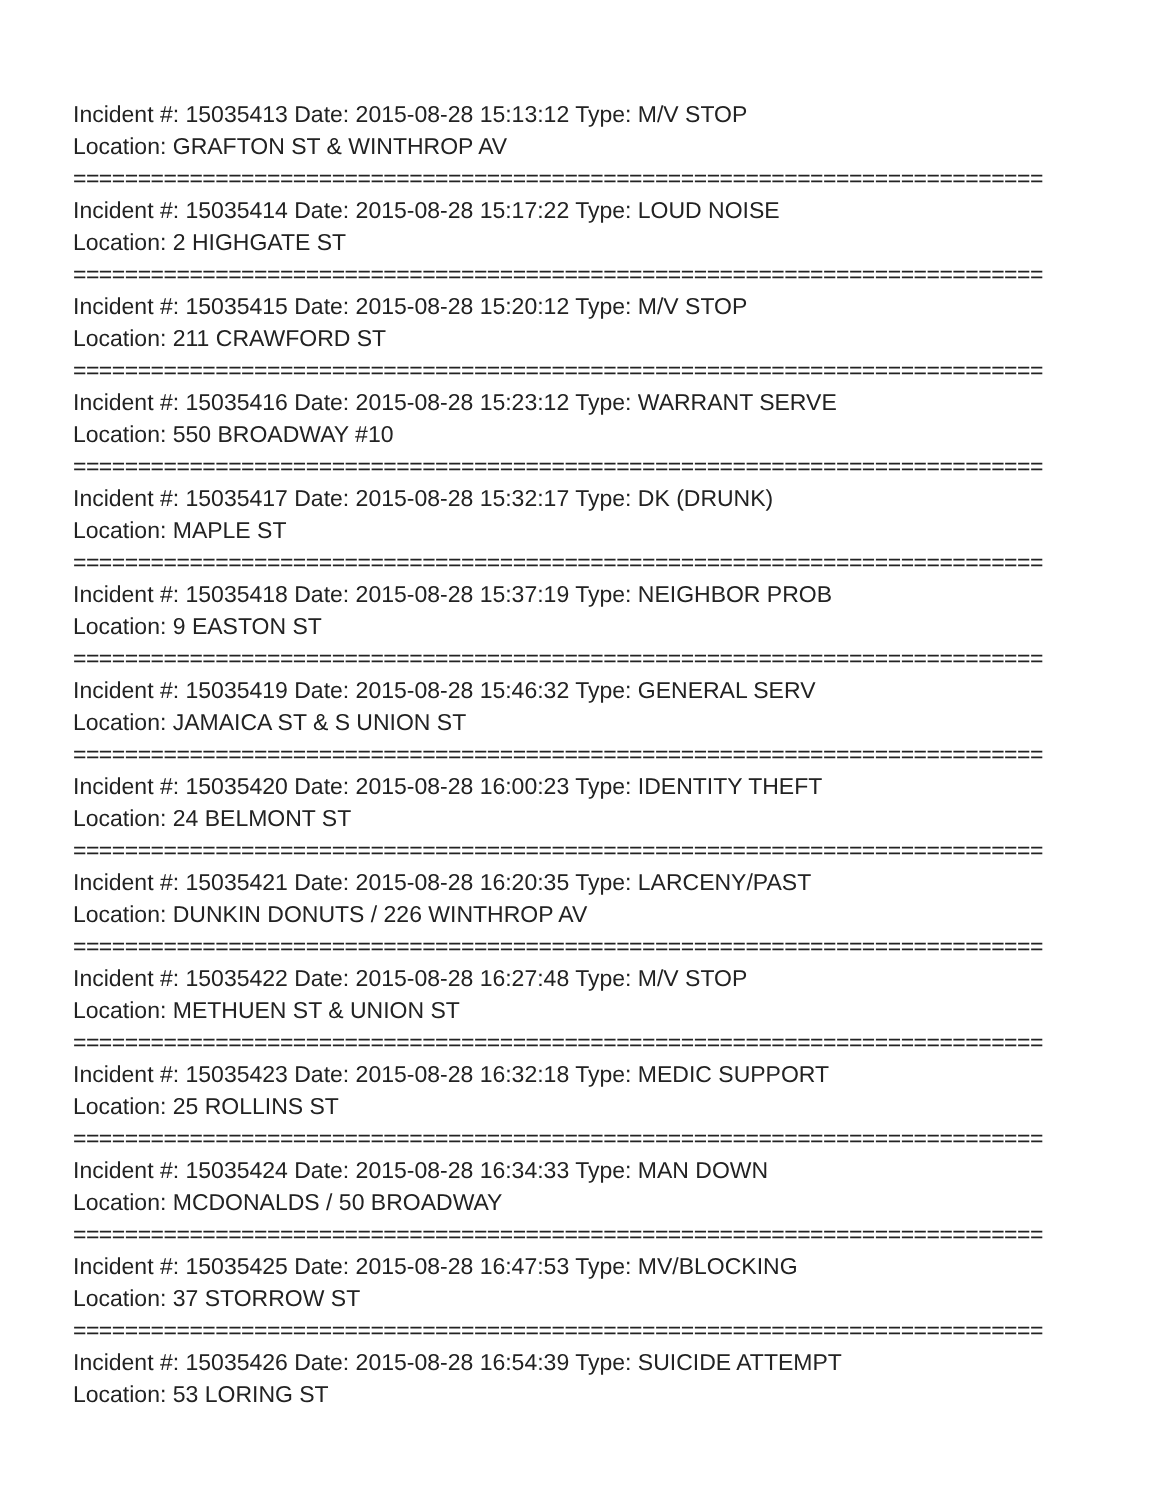Incident #: 15035413 Date: 2015-08-28 15:13:12 Type: M/V STOP
Location: GRAFTON ST & WINTHROP AV
===========================================================================
Incident #: 15035414 Date: 2015-08-28 15:17:22 Type: LOUD NOISE
Location: 2 HIGHGATE ST
===========================================================================
Incident #: 15035415 Date: 2015-08-28 15:20:12 Type: M/V STOP
Location: 211 CRAWFORD ST
===========================================================================
Incident #: 15035416 Date: 2015-08-28 15:23:12 Type: WARRANT SERVE
Location: 550 BROADWAY #10
===========================================================================
Incident #: 15035417 Date: 2015-08-28 15:32:17 Type: DK (DRUNK)
Location: MAPLE ST
===========================================================================
Incident #: 15035418 Date: 2015-08-28 15:37:19 Type: NEIGHBOR PROB
Location: 9 EASTON ST
===========================================================================
Incident #: 15035419 Date: 2015-08-28 15:46:32 Type: GENERAL SERV
Location: JAMAICA ST & S UNION ST
===========================================================================
Incident #: 15035420 Date: 2015-08-28 16:00:23 Type: IDENTITY THEFT
Location: 24 BELMONT ST
===========================================================================
Incident #: 15035421 Date: 2015-08-28 16:20:35 Type: LARCENY/PAST
Location: DUNKIN DONUTS / 226 WINTHROP AV
===========================================================================
Incident #: 15035422 Date: 2015-08-28 16:27:48 Type: M/V STOP
Location: METHUEN ST & UNION ST
===========================================================================
Incident #: 15035423 Date: 2015-08-28 16:32:18 Type: MEDIC SUPPORT
Location: 25 ROLLINS ST
===========================================================================
Incident #: 15035424 Date: 2015-08-28 16:34:33 Type: MAN DOWN
Location: MCDONALDS / 50 BROADWAY
===========================================================================
Incident #: 15035425 Date: 2015-08-28 16:47:53 Type: MV/BLOCKING
Location: 37 STORROW ST
===========================================================================
Incident #: 15035426 Date: 2015-08-28 16:54:39 Type: SUICIDE ATTEMPT
Location: 53 LORING ST